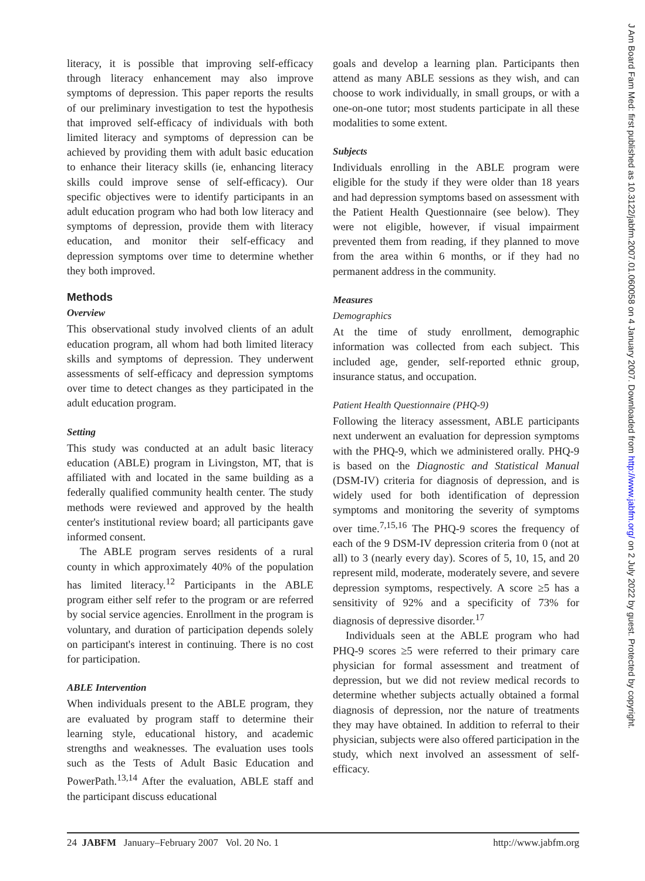literacy, it is possible that improving self-efficacy through literacy enhancement may also improve symptoms of depression. This paper reports the results of our preliminary investigation to test the hypothesis that improved self-efficacy of individuals with both limited literacy and symptoms of depression can be achieved by providing them with adult basic education to enhance their literacy skills (ie, enhancing literacy skills could improve sense of self-efficacy). Our specific objectives were to identify participants in an adult education program who had both low literacy and symptoms of depression, provide them with literacy education, and monitor their self-efficacy and depression symptoms over time to determine whether they both improved.
Methods
Overview
This observational study involved clients of an adult education program, all whom had both limited literacy skills and symptoms of depression. They underwent assessments of self-efficacy and depression symptoms over time to detect changes as they participated in the adult education program.
Setting
This study was conducted at an adult basic literacy education (ABLE) program in Livingston, MT, that is affiliated with and located in the same building as a federally qualified community health center. The study methods were reviewed and approved by the health center's institutional review board; all participants gave informed consent.
The ABLE program serves residents of a rural county in which approximately 40% of the population has limited literacy.<sup>12</sup> Participants in the ABLE program either self refer to the program or are referred by social service agencies. Enrollment in the program is voluntary, and duration of participation depends solely on participant's interest in continuing. There is no cost for participation.
ABLE Intervention
When individuals present to the ABLE program, they are evaluated by program staff to determine their learning style, educational history, and academic strengths and weaknesses. The evaluation uses tools such as the Tests of Adult Basic Education and PowerPath.<sup>13,14</sup> After the evaluation, ABLE staff and the participant discuss educational
goals and develop a learning plan. Participants then attend as many ABLE sessions as they wish, and can choose to work individually, in small groups, or with a one-on-one tutor; most students participate in all these modalities to some extent.
Subjects
Individuals enrolling in the ABLE program were eligible for the study if they were older than 18 years and had depression symptoms based on assessment with the Patient Health Questionnaire (see below). They were not eligible, however, if visual impairment prevented them from reading, if they planned to move from the area within 6 months, or if they had no permanent address in the community.
Measures
Demographics
At the time of study enrollment, demographic information was collected from each subject. This included age, gender, self-reported ethnic group, insurance status, and occupation.
Patient Health Questionnaire (PHQ-9)
Following the literacy assessment, ABLE participants next underwent an evaluation for depression symptoms with the PHQ-9, which we administered orally. PHQ-9 is based on the Diagnostic and Statistical Manual (DSM-IV) criteria for diagnosis of depression, and is widely used for both identification of depression symptoms and monitoring the severity of symptoms over time.<sup>7,15,16</sup> The PHQ-9 scores the frequency of each of the 9 DSM-IV depression criteria from 0 (not at all) to 3 (nearly every day). Scores of 5, 10, 15, and 20 represent mild, moderate, moderately severe, and severe depression symptoms, respectively. A score ≥5 has a sensitivity of 92% and a specificity of 73% for diagnosis of depressive disorder.<sup>17</sup>
Individuals seen at the ABLE program who had PHQ-9 scores ≥5 were referred to their primary care physician for formal assessment and treatment of depression, but we did not review medical records to determine whether subjects actually obtained a formal diagnosis of depression, nor the nature of treatments they may have obtained. In addition to referral to their physician, subjects were also offered participation in the study, which next involved an assessment of self-efficacy.
24 JABFM January–February 2007 Vol. 20 No. 1 http://www.jabfm.org
J Am Board Fam Med: first published as 10.3122/jabfm.2007.01.060058 on 4 January 2007. Downloaded from http://www.jabfm.org/ on 2 July 2022 by guest. Protected by copyright.